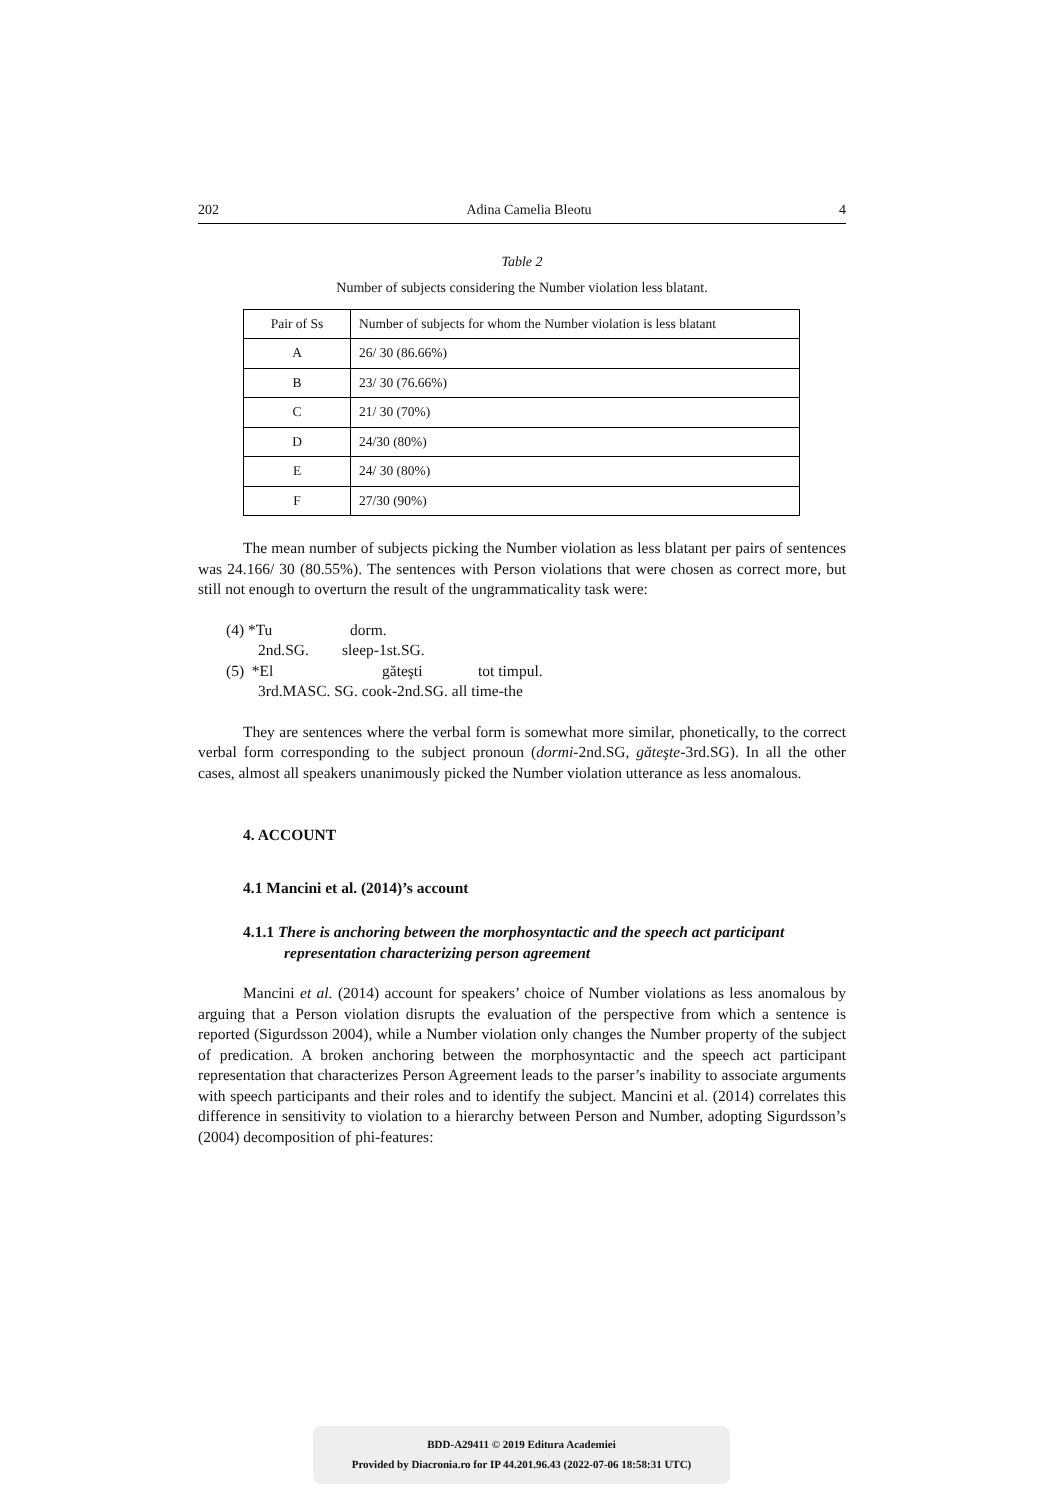202 Adina Camelia Bleotu 4
Table 2
Number of subjects considering the Number violation less blatant.
| Pair of Ss | Number of subjects for whom the Number violation is less blatant |
| --- | --- |
| A | 26/ 30 (86.66%) |
| B | 23/ 30 (76.66%) |
| C | 21/ 30 (70%) |
| D | 24/30 (80%) |
| E | 24/ 30 (80%) |
| F | 27/30 (90%) |
The mean number of subjects picking the Number violation as less blatant per pairs of sentences was 24.166/ 30 (80.55%). The sentences with Person violations that were chosen as correct more, but still not enough to overturn the result of the ungrammaticality task were:
(4) *Tu dorm.
2nd.SG. sleep-1st.SG.
(5) *El găteşti tot timpul.
3rd.MASC. SG. cook-2nd.SG. all time-the
They are sentences where the verbal form is somewhat more similar, phonetically, to the correct verbal form corresponding to the subject pronoun (dormi-2nd.SG, găteşte-3rd.SG). In all the other cases, almost all speakers unanimously picked the Number violation utterance as less anomalous.
4. ACCOUNT
4.1 Mancini et al. (2014)’s account
4.1.1 There is anchoring between the morphosyntactic and the speech act participant
representation characterizing person agreement
Mancini et al. (2014) account for speakers’ choice of Number violations as less anomalous by arguing that a Person violation disrupts the evaluation of the perspective from which a sentence is reported (Sigurdsson 2004), while a Number violation only changes the Number property of the subject of predication. A broken anchoring between the morphosyntactic and the speech act participant representation that characterizes Person Agreement leads to the parser’s inability to associate arguments with speech participants and their roles and to identify the subject. Mancini et al. (2014) correlates this difference in sensitivity to violation to a hierarchy between Person and Number, adopting Sigurdsson’s (2004) decomposition of phi-features:
BDD-A29411 © 2019 Editura Academiei
Provided by Diacronia.ro for IP 44.201.96.43 (2022-07-06 18:58:31 UTC)